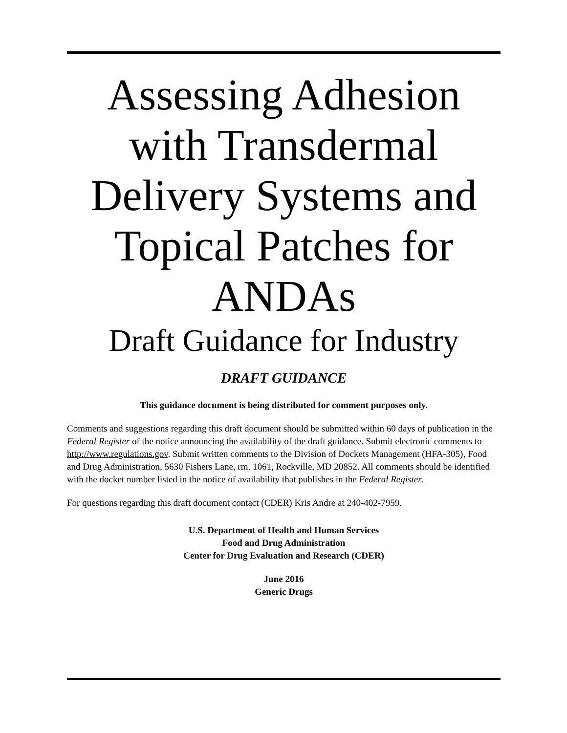Assessing Adhesion with Transdermal Delivery Systems and Topical Patches for ANDAs
Draft Guidance for Industry
DRAFT GUIDANCE
This guidance document is being distributed for comment purposes only.
Comments and suggestions regarding this draft document should be submitted within 60 days of publication in the Federal Register of the notice announcing the availability of the draft guidance. Submit electronic comments to http://www.regulations.gov. Submit written comments to the Division of Dockets Management (HFA-305), Food and Drug Administration, 5630 Fishers Lane, rm. 1061, Rockville, MD 20852. All comments should be identified with the docket number listed in the notice of availability that publishes in the Federal Register.
For questions regarding this draft document contact (CDER) Kris Andre at 240-402-7959.
U.S. Department of Health and Human Services
Food and Drug Administration
Center for Drug Evaluation and Research (CDER)
June 2016
Generic Drugs